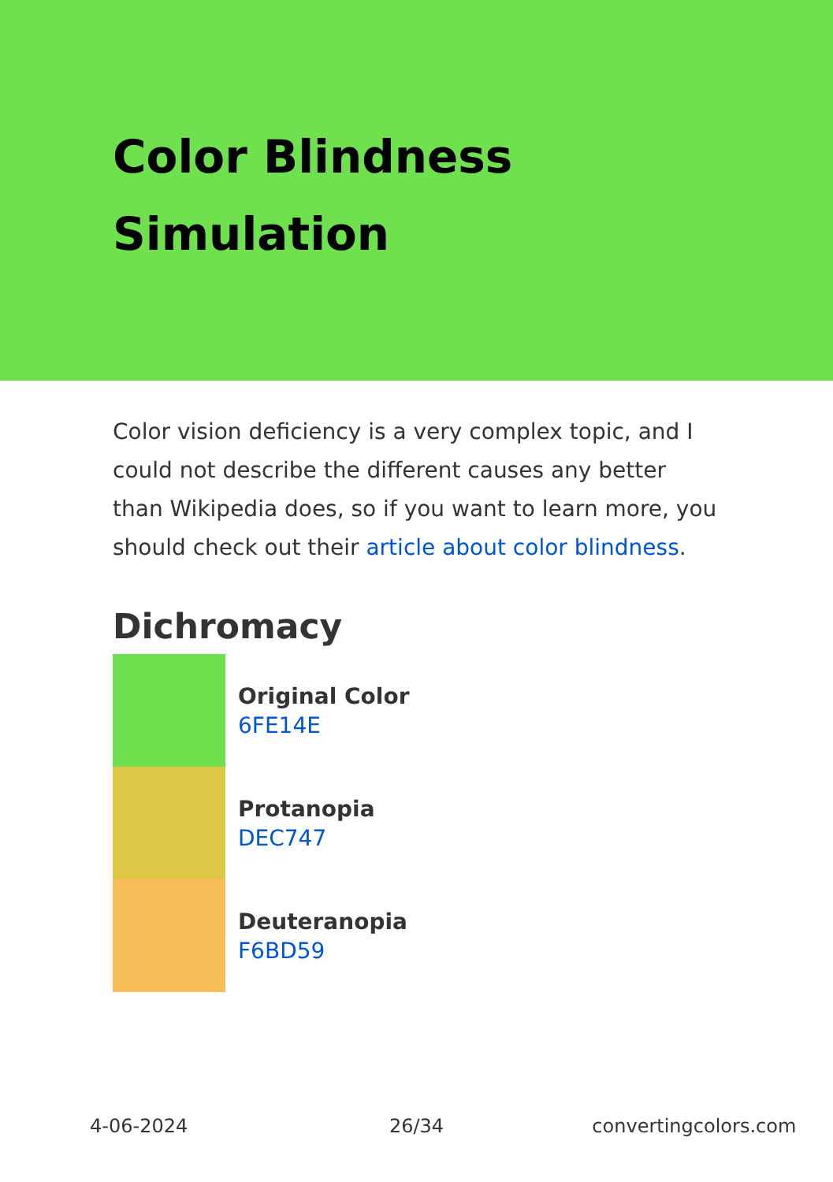Color Blindness Simulation
Color vision deficiency is a very complex topic, and I could not describe the different causes any better than Wikipedia does, so if you want to learn more, you should check out their article about color blindness.
Dichromacy
Original Color
6FE14E
Protanopia
DEC747
Deuteranopia
F6BD59
4-06-2024 26/34 convertingcolors.com